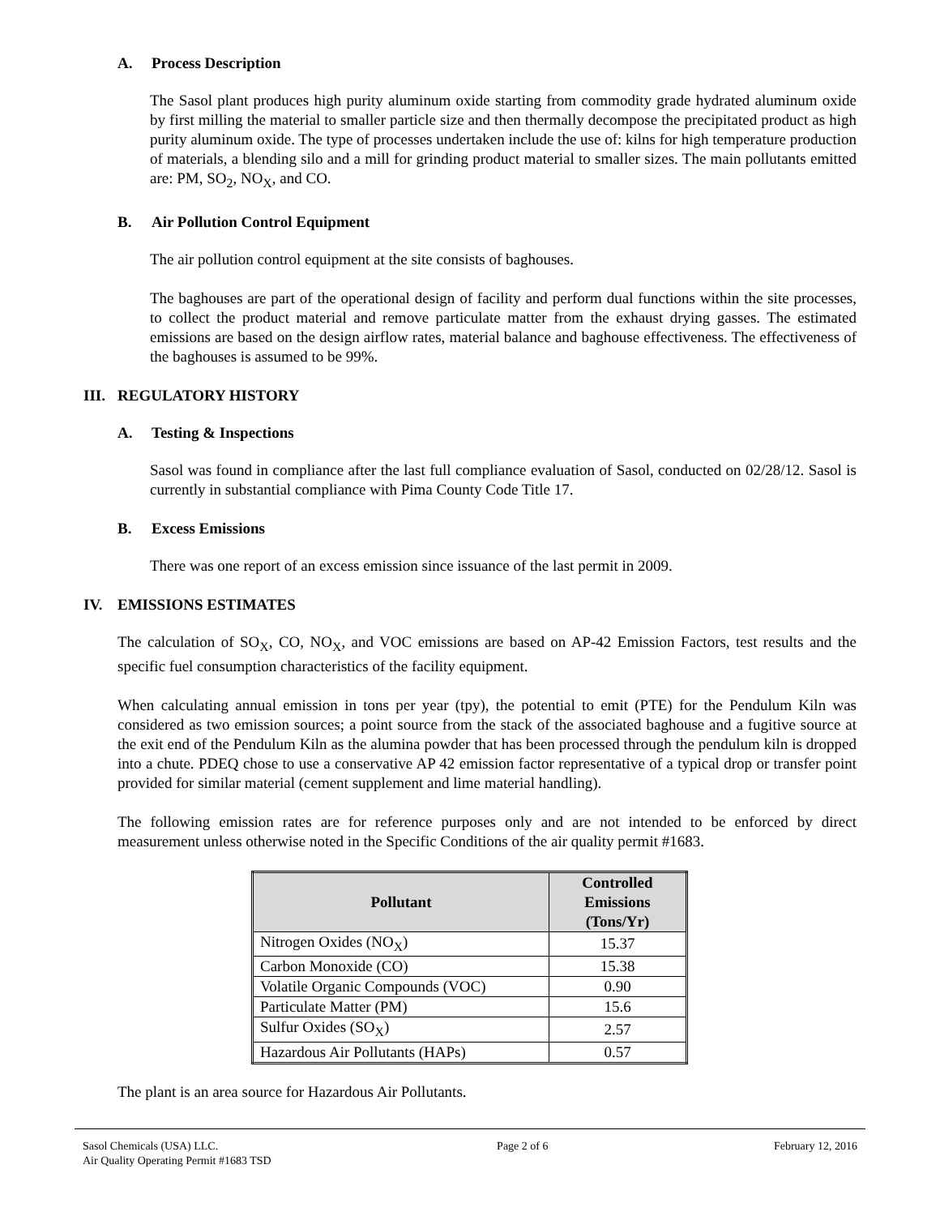A. Process Description
The Sasol plant produces high purity aluminum oxide starting from commodity grade hydrated aluminum oxide by first milling the material to smaller particle size and then thermally decompose the precipitated product as high purity aluminum oxide. The type of processes undertaken include the use of: kilns for high temperature production of materials, a blending silo and a mill for grinding product material to smaller sizes. The main pollutants emitted are: PM, SO<sub>2</sub>, NO<sub>X</sub>, and CO.
B. Air Pollution Control Equipment
The air pollution control equipment at the site consists of baghouses.
The baghouses are part of the operational design of facility and perform dual functions within the site processes, to collect the product material and remove particulate matter from the exhaust drying gasses. The estimated emissions are based on the design airflow rates, material balance and baghouse effectiveness. The effectiveness of the baghouses is assumed to be 99%.
III. REGULATORY HISTORY
A. Testing & Inspections
Sasol was found in compliance after the last full compliance evaluation of Sasol, conducted on 02/28/12. Sasol is currently in substantial compliance with Pima County Code Title 17.
B. Excess Emissions
There was one report of an excess emission since issuance of the last permit in 2009.
IV. EMISSIONS ESTIMATES
The calculation of SO<sub>X</sub>, CO, NO<sub>X</sub>, and VOC emissions are based on AP-42 Emission Factors, test results and the specific fuel consumption characteristics of the facility equipment.
When calculating annual emission in tons per year (tpy), the potential to emit (PTE) for the Pendulum Kiln was considered as two emission sources; a point source from the stack of the associated baghouse and a fugitive source at the exit end of the Pendulum Kiln as the alumina powder that has been processed through the pendulum kiln is dropped into a chute. PDEQ chose to use a conservative AP 42 emission factor representative of a typical drop or transfer point provided for similar material (cement supplement and lime material handling).
The following emission rates are for reference purposes only and are not intended to be enforced by direct measurement unless otherwise noted in the Specific Conditions of the air quality permit #1683.
| Pollutant | Controlled Emissions (Tons/Yr) |
| --- | --- |
| Nitrogen Oxides (NO<sub>X</sub>) | 15.37 |
| Carbon Monoxide (CO) | 15.38 |
| Volatile Organic Compounds (VOC) | 0.90 |
| Particulate Matter (PM) | 15.6 |
| Sulfur Oxides (SO<sub>X</sub>) | 2.57 |
| Hazardous Air Pollutants (HAPs) | 0.57 |
The plant is an area source for Hazardous Air Pollutants.
Sasol Chemicals (USA) LLC.
Air Quality Operating Permit #1683 TSD
Page 2 of 6 February 12, 2016